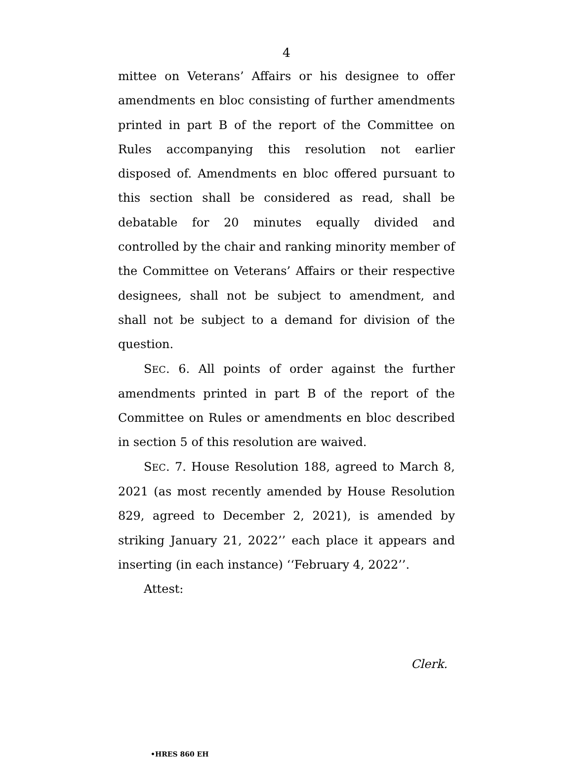4
mittee on Veterans’ Affairs or his designee to offer amendments en bloc consisting of further amendments printed in part B of the report of the Committee on Rules accompanying this resolution not earlier disposed of. Amendments en bloc offered pursuant to this section shall be considered as read, shall be debatable for 20 minutes equally divided and controlled by the chair and ranking minority member of the Committee on Veterans’ Affairs or their respective designees, shall not be subject to amendment, and shall not be subject to a demand for division of the question.
SEC. 6. All points of order against the further amendments printed in part B of the report of the Committee on Rules or amendments en bloc described in section 5 of this resolution are waived.
SEC. 7. House Resolution 188, agreed to March 8, 2021 (as most recently amended by House Resolution 829, agreed to December 2, 2021), is amended by striking January 21, 2022’’ each place it appears and inserting (in each instance) ‘‘February 4, 2022’’.
Attest:
Clerk.
•HRES 860 EH